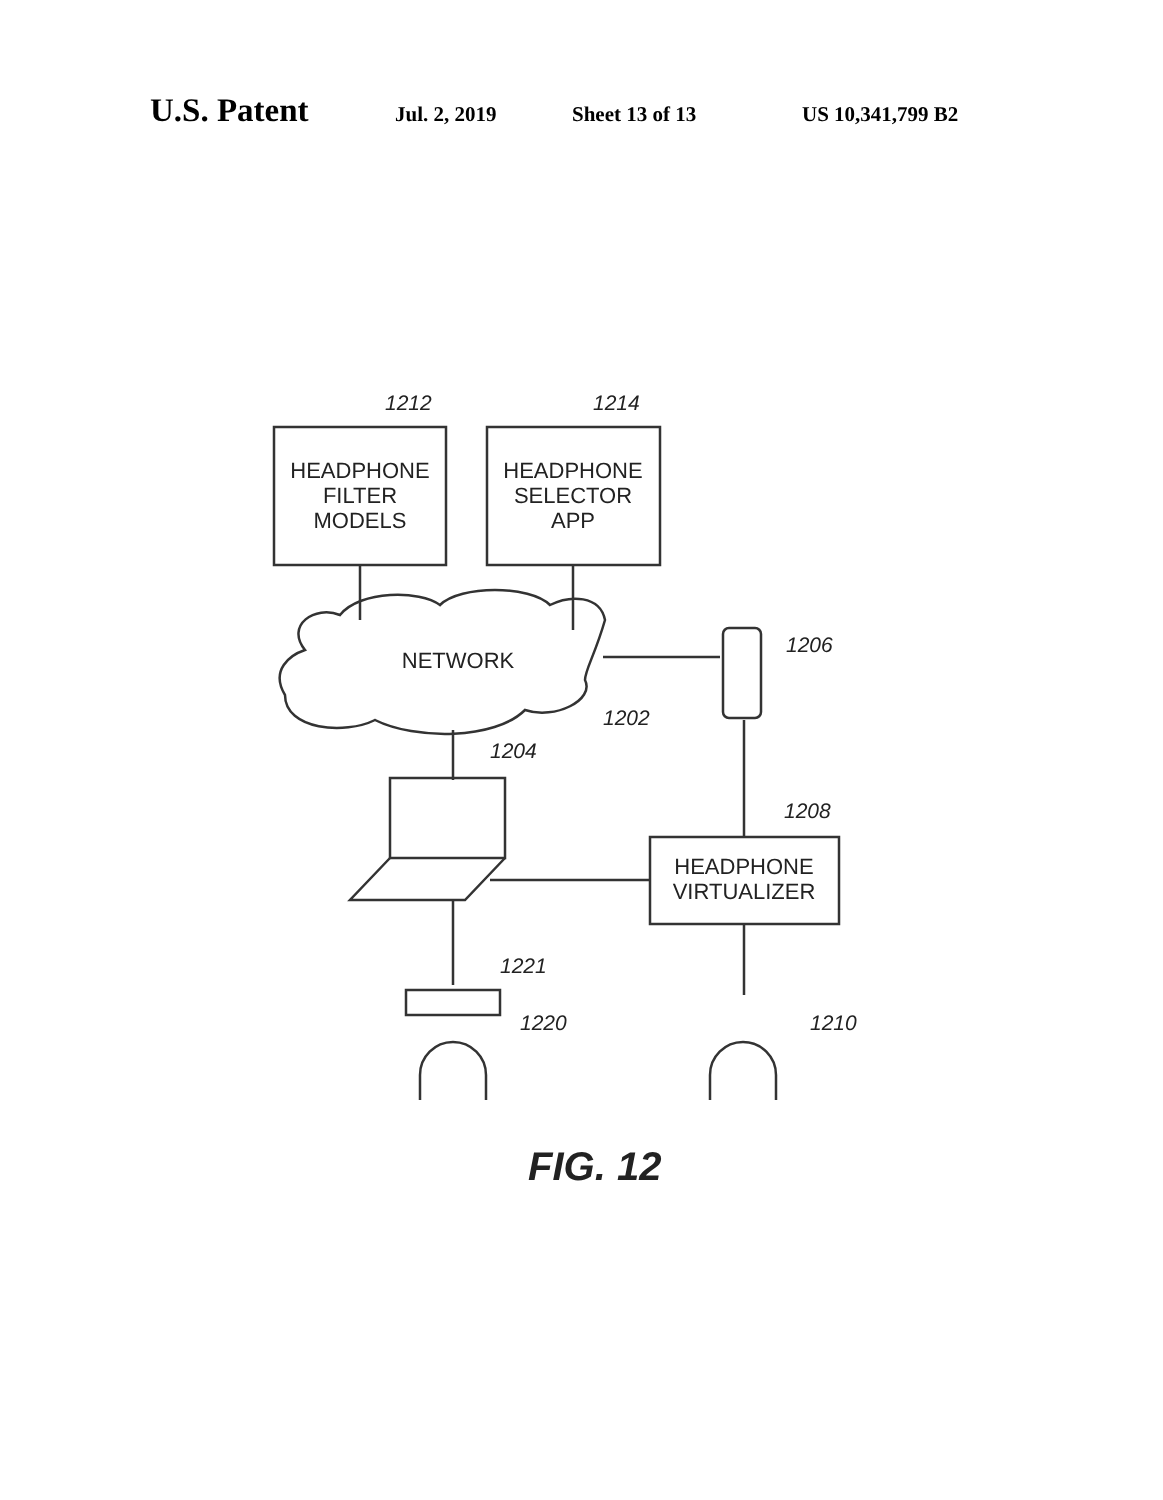U.S. Patent Jul. 2, 2019 Sheet 13 of 13 US 10,341,799 B2
HEADPHONE
FILTER
MODELS
HEADPHONE
SELECTOR
APP
NETWORK
HEADPHONE
VIRTUALIZER
1212
1214
1206
1202
1204
1208
1221
1220
1210
FIG. 12